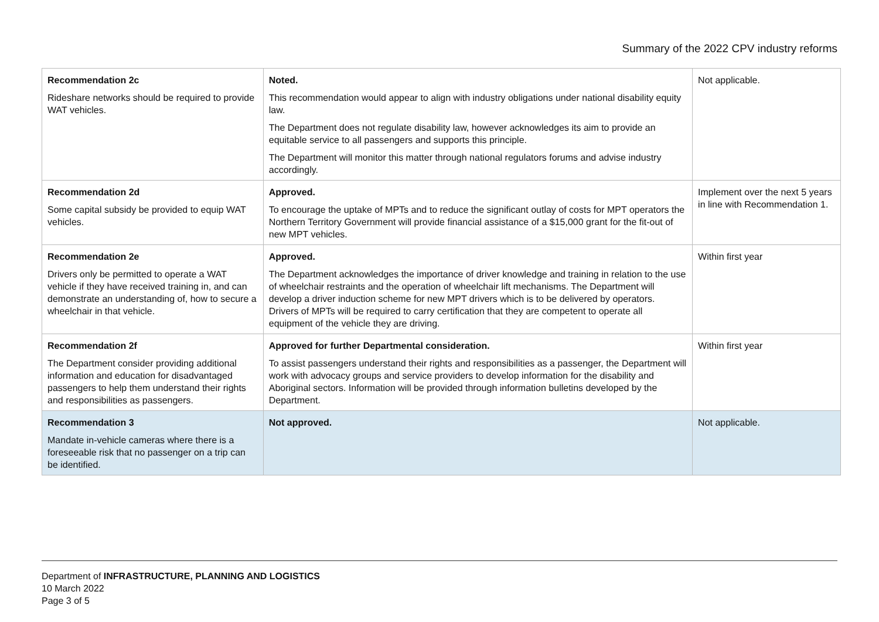Summary of the 2022 CPV industry reforms
| Recommendation 2c Rideshare networks should be required to provide WAT vehicles. | Noted. This recommendation would appear to align with industry obligations under national disability equity law. The Department does not regulate disability law, however acknowledges its aim to provide an equitable service to all passengers and supports this principle. The Department will monitor this matter through national regulators forums and advise industry accordingly. | Not applicable. |
| Recommendation 2d Some capital subsidy be provided to equip WAT vehicles. | Approved. To encourage the uptake of MPTs and to reduce the significant outlay of costs for MPT operators the Northern Territory Government will provide financial assistance of a $15,000 grant for the fit-out of new MPT vehicles. | Implement over the next 5 years in line with Recommendation 1. |
| Recommendation 2e Drivers only be permitted to operate a WAT vehicle if they have received training in, and can demonstrate an understanding of, how to secure a wheelchair in that vehicle. | Approved. The Department acknowledges the importance of driver knowledge and training in relation to the use of wheelchair restraints and the operation of wheelchair lift mechanisms. The Department will develop a driver induction scheme for new MPT drivers which is to be delivered by operators. Drivers of MPTs will be required to carry certification that they are competent to operate all equipment of the vehicle they are driving. | Within first year |
| Recommendation 2f The Department consider providing additional information and education for disadvantaged passengers to help them understand their rights and responsibilities as passengers. | Approved for further Departmental consideration. To assist passengers understand their rights and responsibilities as a passenger, the Department will work with advocacy groups and service providers to develop information for the disability and Aboriginal sectors. Information will be provided through information bulletins developed by the Department. | Within first year |
| Recommendation 3 Mandate in-vehicle cameras where there is a foreseeable risk that no passenger on a trip can be identified. | Not approved. | Not applicable. |
Department of INFRASTRUCTURE, PLANNING AND LOGISTICS
10 March 2022
Page 3 of 5